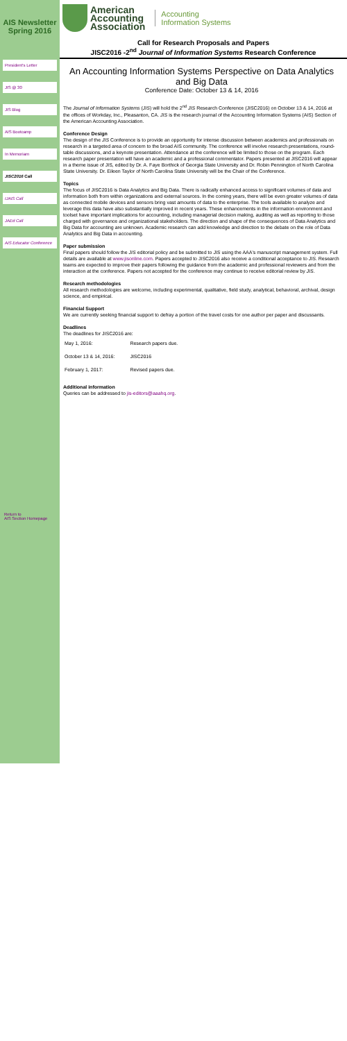AIS Newsletter Spring 2016
President's Letter
JIS @ 30
JIS Blog
AIS Bootcamp
In Memoriam
JISC2016 Call
IJAIS Call
JAEd Call
AIS Educator Conference
Return to
AIS Section Homepage
American
Accounting
Association
Accounting
Information Systems
Call for Research Proposals and Papers
JISC2016 -2<sup>nd</sup> Journal of Information Systems Research Conference
An Accounting Information Systems Perspective on Data Analytics and Big Data
Conference Date: October 13 & 14, 2016
The Journal of Information Systems (JIS) will hold the 2<sup>nd</sup> JIS Research Conference (JISC2016) on October 13 & 14, 2016 at the offices of Workday, Inc., Pleasanton, CA. JIS is the research journal of the Accounting Information Systems (AIS) Section of the American Accounting Association.
Conference Design
The design of the JIS Conference is to provide an opportunity for intense discussion between academics and professionals on research in a targeted area of concern to the broad AIS community. The conference will involve research presentations, round-table discussions, and a keynote presentation. Attendance at the conference will be limited to those on the program. Each research paper presentation will have an academic and a professional commentator. Papers presented at JISC2016 will appear in a theme issue of JIS, edited by Dr. A. Faye Borthick of Georgia State University and Dr. Robin Pennington of North Carolina State University. Dr. Eileen Taylor of North Carolina State University will be the Chair of the Conference.
Topics
The focus of JISC2016 is Data Analytics and Big Data. There is radically enhanced access to significant volumes of data and information both from within organizations and external sources. In the coming years, there will be even greater volumes of data as connected mobile devices and sensors bring vast amounts of data to the enterprise. The tools available to analyze and leverage this data have also substantially improved in recent years. These enhancements in the information environment and toolset have important implications for accounting, including managerial decision making, auditing as well as reporting to those charged with governance and organizational stakeholders. The direction and shape of the consequences of Data Analytics and Big Data for accounting are unknown. Academic research can add knowledge and direction to the debate on the role of Data Analytics and Big Data in accounting.
Paper submission
Final papers should follow the JIS editorial policy and be submitted to JIS using the AAA's manuscript management system. Full details are available at www.jisonline.com. Papers accepted to JISC2016 also receive a conditional acceptance to JIS. Research teams are expected to improve their papers following the guidance from the academic and professional reviewers and from the interaction at the conference. Papers not accepted for the conference may continue to receive editorial review by JIS.
Research methodologies
All research methodologies are welcome, including experimental, qualitative, field study, analytical, behavioral, archival, design science, and empirical.
Financial Support
We are currently seeking financial support to defray a portion of the travel costs for one author per paper and discussants.
Deadlines
The deadlines for JISC2016 are:
| May 1, 2016: | Research papers due. |
| October 13 & 14, 2016: | JISC2016 |
| February 1, 2017: | Revised papers due. |
Additional information
Queries can be addressed to jis-editors@aaahq.org.